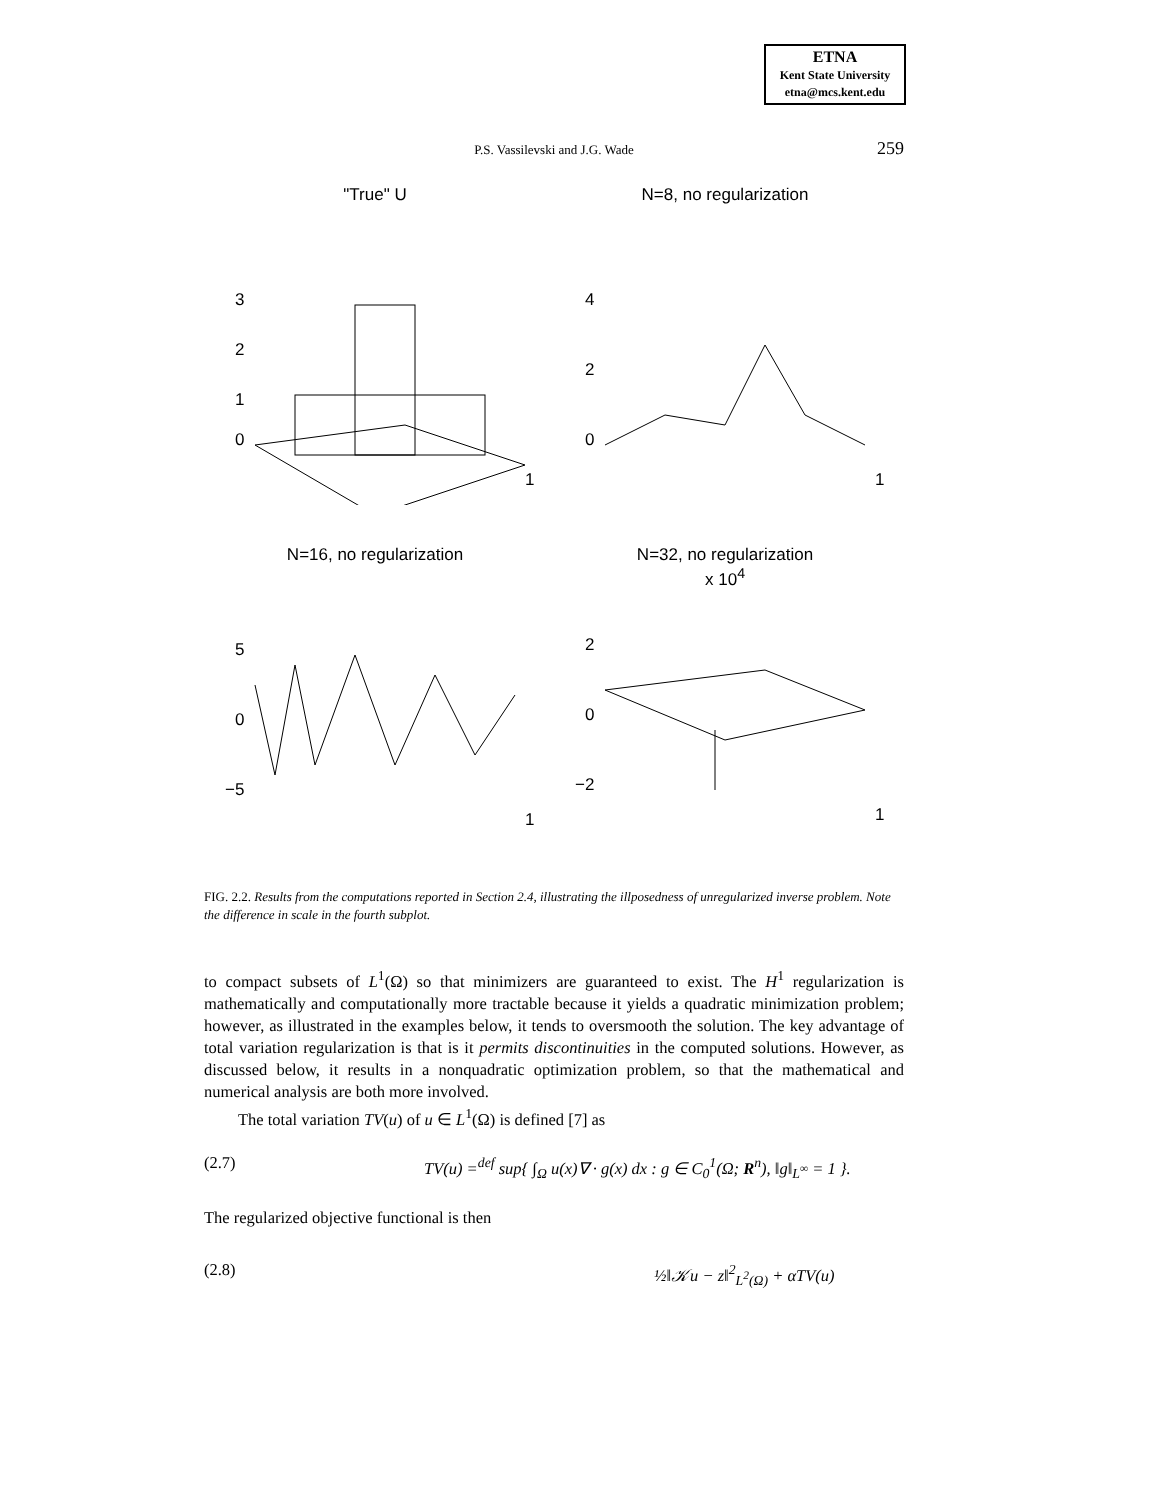ETNA
Kent State University
etna@mcs.kent.edu
P.S. Vassilevski and J.G. Wade
259
"True" U
3
2
1
0
1
N=8, no regularization
4
2
0
1
N=16, no regularization
5
0
−5
1
N=32, no regularization
x 10<sup>4</sup>
2
0
−2
1
FIG. 2.2. Results from the computations reported in Section 2.4, illustrating the illposedness of unregularized inverse problem. Note the difference in scale in the fourth subplot.
to compact subsets of L<sup>1</sup>(Ω) so that minimizers are guaranteed to exist. The H<sup>1</sup> regularization is mathematically and computationally more tractable because it yields a quadratic minimization problem; however, as illustrated in the examples below, it tends to oversmooth the solution. The key advantage of total variation regularization is that is it permits discontinuities in the computed solutions. However, as discussed below, it results in a nonquadratic optimization problem, so that the mathematical and numerical analysis are both more involved.
The total variation TV(u) of u ∈ L<sup>1</sup>(Ω) is defined [7] as
(2.7) TV(u) =<sup>def</sup> sup{ ∫<sub>Ω</sub> u(x)∇ · g(x) dx : g ∈ C<sub>0</sub><sup>1</sup>(Ω; R<sup>n</sup>), ‖g‖<sub>L<sup>∞</sup></sub> = 1 }.
The regularized objective functional is then
(2.8) ½‖𝒦u − z‖<sup>2</sup><sub>L<sup>2</sup>(Ω)</sub> + αTV(u)